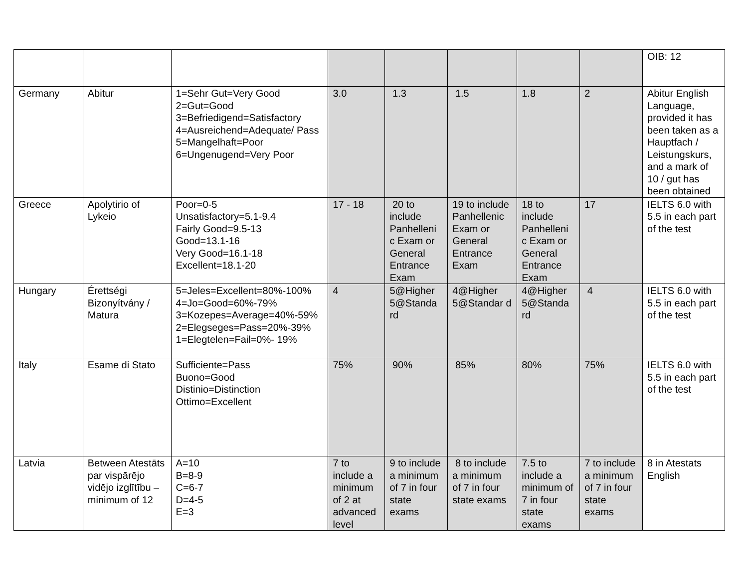| | | | | | | | | OIB: 12 |
| Germany | Abitur | 1=Sehr Gut=Very Good 2=Gut=Good 3=Befriedigend=Satisfactory 4=Ausreichend=Adequate/ Pass 5=Mangelhaft=Poor 6=Ungenugend=Very Poor | 3.0 | 1.3 | 1.5 | 1.8 | 2 | Abitur English Language, provided it has been taken as a Hauptfach / Leistungskurs, and a mark of 10 / gut has been obtained |
| Greece | Apolytirio of Lykeio | Poor=0-5 Unsatisfactory=5.1-9.4 Fairly Good=9.5-13 Good=13.1-16 Very Good=16.1-18 Excellent=18.1-20 | 17 - 18 | 20 to include Panhelleni c Exam or General Entrance Exam | 19 to include Panhellenic Exam or General Entrance Exam | 18 to include Panhelleni c Exam or General Entrance Exam | 17 | IELTS 6.0 with 5.5 in each part of the test |
| Hungary | Érettségi Bizonyítvány / Matura | 5=Jeles=Excellent=80%-100% 4=Jo=Good=60%-79% 3=Kozepes=Average=40%-59% 2=Elegseges=Pass=20%-39% 1=Elegtelen=Fail=0%- 19% | 4 | 5@Higher 5@Standa rd | 4@Higher 5@Standar d | 4@Higher 5@Standa rd | 4 | IELTS 6.0 with 5.5 in each part of the test |
| Italy | Esame di Stato | Sufficiente=Pass Buono=Good Distinio=Distinction Ottimo=Excellent | 75% | 90% | 85% | 80% | 75% | IELTS 6.0 with 5.5 in each part of the test |
| Latvia | Between Atestāts par vispārējo vidējo izglītību – minimum of 12 | A=10 B=8-9 C=6-7 D=4-5 E=3 | 7 to include a minimum of 2 at advanced level | 9 to include a minimum of 7 in four state exams | 8 to include a minimum of 7 in four state exams | 7.5 to include a minimum of 7 in four state exams | 7 to include a minimum of 7 in four state exams | 8 in Atestats English |